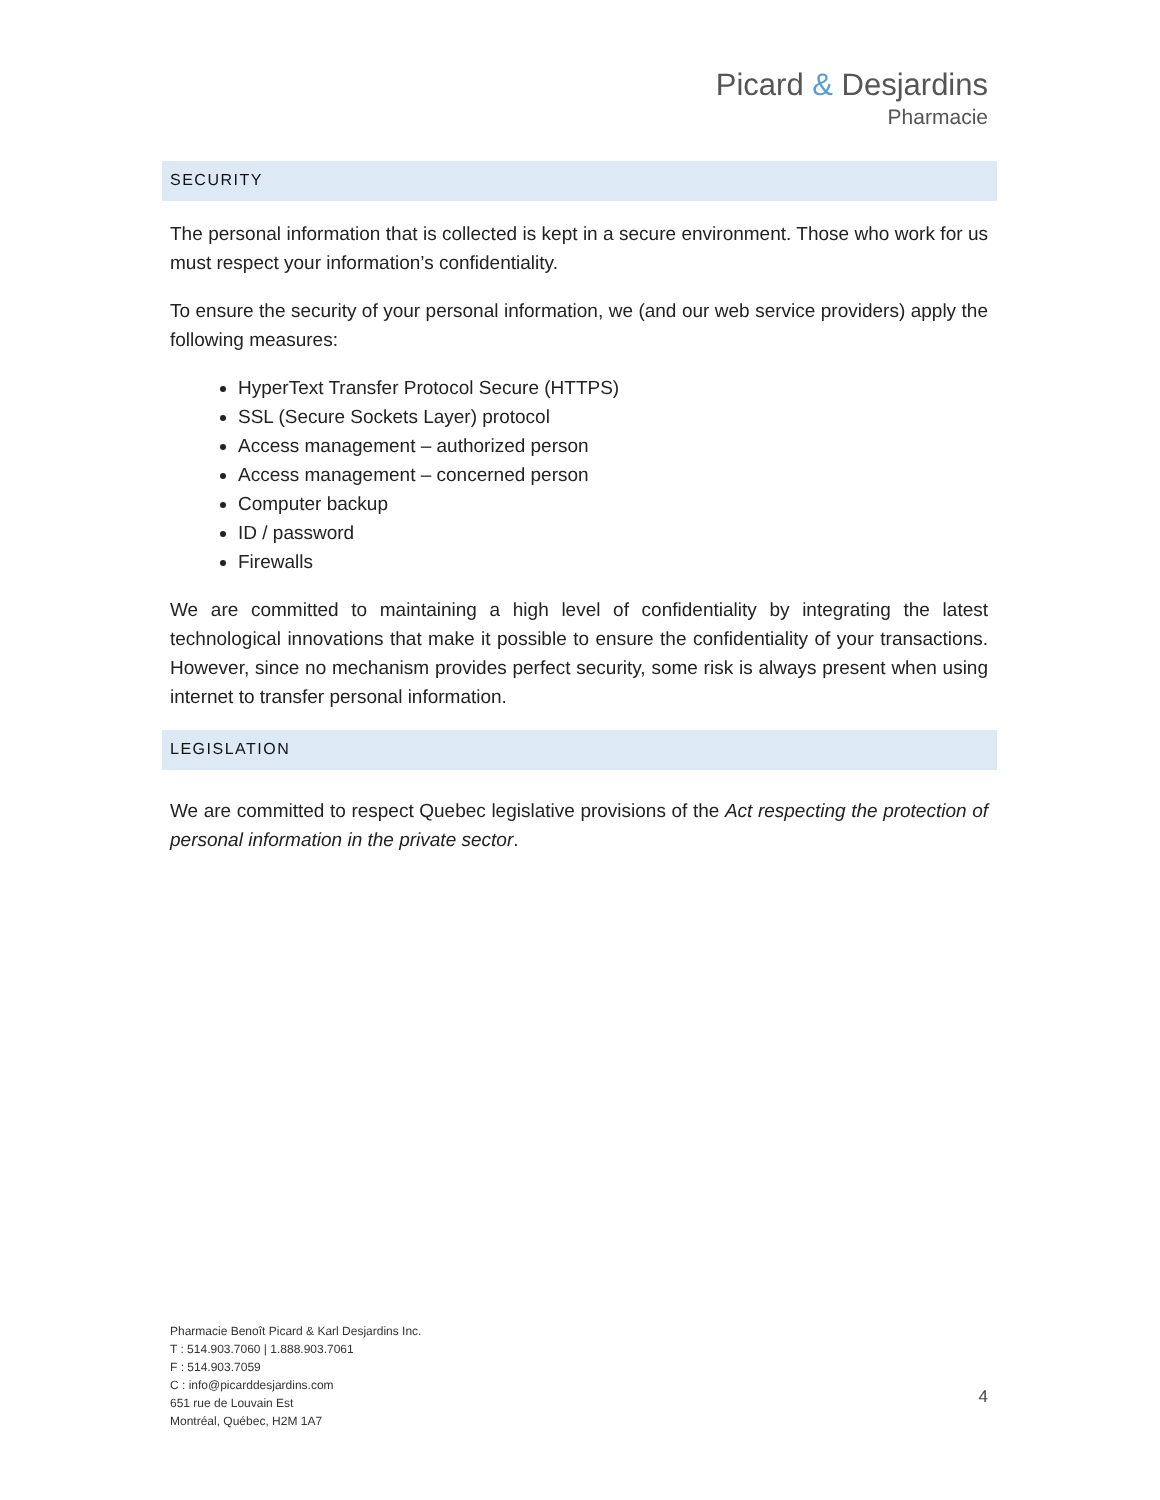Picard & Desjardins
Pharmacie
SECURITY
The personal information that is collected is kept in a secure environment. Those who work for us must respect your information’s confidentiality.
To ensure the security of your personal information, we (and our web service providers) apply the following measures:
HyperText Transfer Protocol Secure (HTTPS)
SSL (Secure Sockets Layer) protocol
Access management – authorized person
Access management – concerned person
Computer backup
ID / password
Firewalls
We are committed to maintaining a high level of confidentiality by integrating the latest technological innovations that make it possible to ensure the confidentiality of your transactions. However, since no mechanism provides perfect security, some risk is always present when using internet to transfer personal information.
LEGISLATION
We are committed to respect Quebec legislative provisions of the Act respecting the protection of personal information in the private sector.
Pharmacie Benoît Picard & Karl Desjardins Inc.
T : 514.903.7060 | 1.888.903.7061
F : 514.903.7059
C : info@picarddesjardins.com
651 rue de Louvain Est
Montréal, Québec, H2M 1A7
4